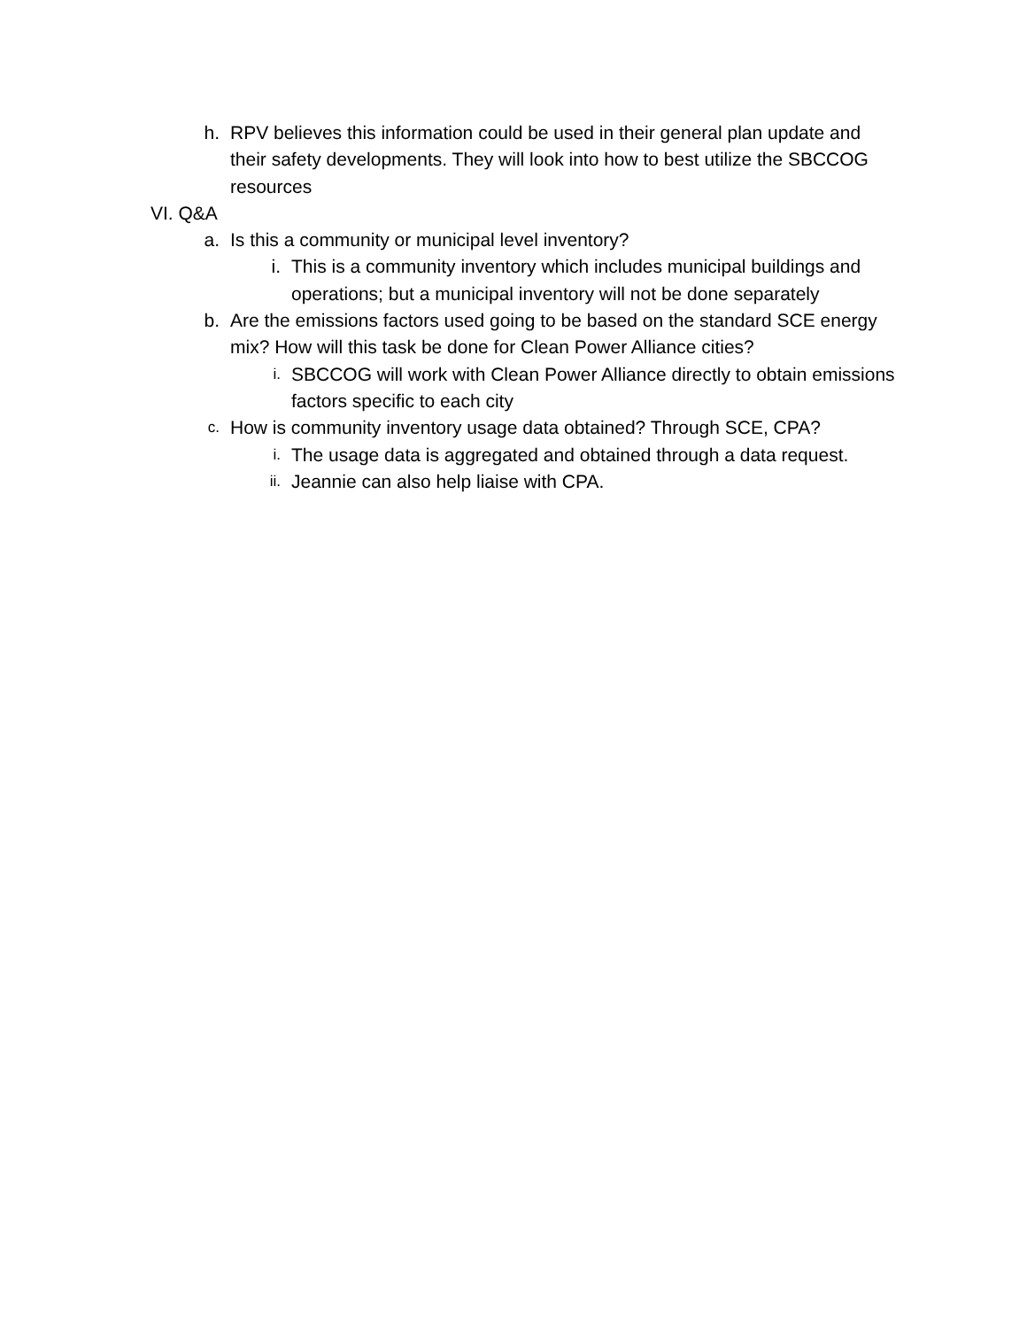h. RPV believes this information could be used in their general plan update and their safety developments. They will look into how to best utilize the SBCCOG resources
VI. Q&A
a. Is this a community or municipal level inventory?
i. This is a community inventory which includes municipal buildings and operations; but a municipal inventory will not be done separately
b. Are the emissions factors used going to be based on the standard SCE energy mix? How will this task be done for Clean Power Alliance cities?
i.
SBCCOG will work with Clean Power Alliance directly to obtain emissions factors specific to each city
c.
How is community inventory usage data obtained? Through SCE, CPA?
i.
The usage data is aggregated and obtained through a data request.
ii.
Jeannie can also help liaise with CPA.